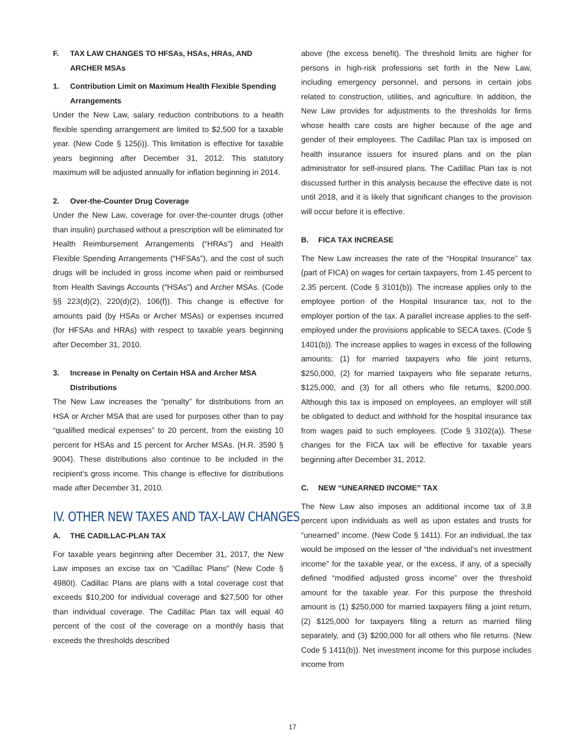F. TAX LAW CHANGES TO HFSAs, HSAs, HRAs, AND ARCHER MSAs
1. Contribution Limit on Maximum Health Flexible Spending Arrangements
Under the New Law, salary reduction contributions to a health flexible spending arrangement are limited to $2,500 for a taxable year. (New Code § 125(i)). This limitation is effective for taxable years beginning after December 31, 2012. This statutory maximum will be adjusted annually for inflation beginning in 2014.
2. Over-the-Counter Drug Coverage
Under the New Law, coverage for over-the-counter drugs (other than insulin) purchased without a prescription will be eliminated for Health Reimbursement Arrangements (“HRAs”) and Health Flexible Spending Arrangements (“HFSAs”), and the cost of such drugs will be included in gross income when paid or reimbursed from Health Savings Accounts (“HSAs”) and Archer MSAs. (Code §§ 223(d)(2), 220(d)(2), 106(f)). This change is effective for amounts paid (by HSAs or Archer MSAs) or expenses incurred (for HFSAs and HRAs) with respect to taxable years beginning after December 31, 2010.
3. Increase in Penalty on Certain HSA and Archer MSA Distributions
The New Law increases the “penalty” for distributions from an HSA or Archer MSA that are used for purposes other than to pay “qualified medical expenses” to 20 percent, from the existing 10 percent for HSAs and 15 percent for Archer MSAs. (H.R. 3590 § 9004). These distributions also continue to be included in the recipient’s gross income. This change is effective for distributions made after December 31, 2010.
IV. OTHER NEW TAXES AND TAX-LAW CHANGES
A. THE CADILLAC-PLAN TAX
For taxable years beginning after December 31, 2017, the New Law imposes an excise tax on “Cadillac Plans” (New Code § 4980I). Cadillac Plans are plans with a total coverage cost that exceeds $10,200 for individual coverage and $27,500 for other than individual coverage. The Cadillac Plan tax will equal 40 percent of the cost of the coverage on a monthly basis that exceeds the thresholds described
above (the excess benefit). The threshold limits are higher for persons in high-risk professions set forth in the New Law, including emergency personnel, and persons in certain jobs related to construction, utilities, and agriculture. In addition, the New Law provides for adjustments to the thresholds for firms whose health care costs are higher because of the age and gender of their employees. The Cadillac Plan tax is imposed on health insurance issuers for insured plans and on the plan administrator for self-insured plans. The Cadillac Plan tax is not discussed further in this analysis because the effective date is not until 2018, and it is likely that significant changes to the provision will occur before it is effective.
B. FICA TAX INCREASE
The New Law increases the rate of the “Hospital Insurance” tax (part of FICA) on wages for certain taxpayers, from 1.45 percent to 2.35 percent. (Code § 3101(b)). The increase applies only to the employee portion of the Hospital Insurance tax, not to the employer portion of the tax. A parallel increase applies to the self-employed under the provisions applicable to SECA taxes. (Code § 1401(b)). The increase applies to wages in excess of the following amounts: (1) for married taxpayers who file joint returns, $250,000, (2) for married taxpayers who file separate returns, $125,000, and (3) for all others who file returns, $200,000. Although this tax is imposed on employees, an employer will still be obligated to deduct and withhold for the hospital insurance tax from wages paid to such employees. (Code § 3102(a)). These changes for the FICA tax will be effective for taxable years beginning after December 31, 2012.
C. NEW “UNEARNED INCOME” TAX
The New Law also imposes an additional income tax of 3.8 percent upon individuals as well as upon estates and trusts for “unearned” income. (New Code § 1411). For an individual, the tax would be imposed on the lesser of “the individual’s net investment income” for the taxable year, or the excess, if any, of a specially defined “modified adjusted gross income” over the threshold amount for the taxable year. For this purpose the threshold amount is (1) $250,000 for married taxpayers filing a joint return, (2) $125,000 for taxpayers filing a return as married filing separately, and (3) $200,000 for all others who file returns. (New Code § 1411(b)). Net investment income for this purpose includes income from
17